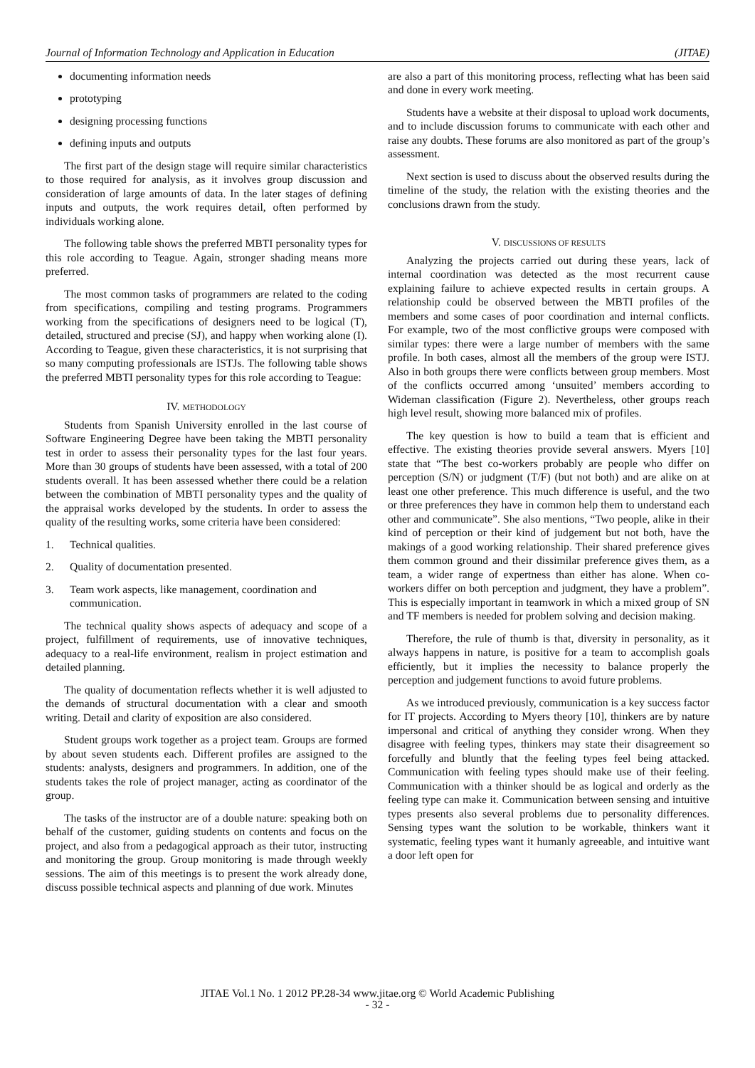Journal of Information Technology and Application in Education (JITAE)
documenting information needs
prototyping
designing processing functions
defining inputs and outputs
The first part of the design stage will require similar characteristics to those required for analysis, as it involves group discussion and consideration of large amounts of data. In the later stages of defining inputs and outputs, the work requires detail, often performed by individuals working alone.
The following table shows the preferred MBTI personality types for this role according to Teague. Again, stronger shading means more preferred.
The most common tasks of programmers are related to the coding from specifications, compiling and testing programs. Programmers working from the specifications of designers need to be logical (T), detailed, structured and precise (SJ), and happy when working alone (I). According to Teague, given these characteristics, it is not surprising that so many computing professionals are ISTJs. The following table shows the preferred MBTI personality types for this role according to Teague:
IV. METHODOLOGY
Students from Spanish University enrolled in the last course of Software Engineering Degree have been taking the MBTI personality test in order to assess their personality types for the last four years. More than 30 groups of students have been assessed, with a total of 200 students overall. It has been assessed whether there could be a relation between the combination of MBTI personality types and the quality of the appraisal works developed by the students. In order to assess the quality of the resulting works, some criteria have been considered:
1. Technical qualities.
2. Quality of documentation presented.
3. Team work aspects, like management, coordination and communication.
The technical quality shows aspects of adequacy and scope of a project, fulfillment of requirements, use of innovative techniques, adequacy to a real-life environment, realism in project estimation and detailed planning.
The quality of documentation reflects whether it is well adjusted to the demands of structural documentation with a clear and smooth writing. Detail and clarity of exposition are also considered.
Student groups work together as a project team. Groups are formed by about seven students each. Different profiles are assigned to the students: analysts, designers and programmers. In addition, one of the students takes the role of project manager, acting as coordinator of the group.
The tasks of the instructor are of a double nature: speaking both on behalf of the customer, guiding students on contents and focus on the project, and also from a pedagogical approach as their tutor, instructing and monitoring the group. Group monitoring is made through weekly sessions. The aim of this meetings is to present the work already done, discuss possible technical aspects and planning of due work. Minutes
are also a part of this monitoring process, reflecting what has been said and done in every work meeting.
Students have a website at their disposal to upload work documents, and to include discussion forums to communicate with each other and raise any doubts. These forums are also monitored as part of the group’s assessment.
Next section is used to discuss about the observed results during the timeline of the study, the relation with the existing theories and the conclusions drawn from the study.
V. DISCUSSIONS OF RESULTS
Analyzing the projects carried out during these years, lack of internal coordination was detected as the most recurrent cause explaining failure to achieve expected results in certain groups. A relationship could be observed between the MBTI profiles of the members and some cases of poor coordination and internal conflicts. For example, two of the most conflictive groups were composed with similar types: there were a large number of members with the same profile. In both cases, almost all the members of the group were ISTJ. Also in both groups there were conflicts between group members. Most of the conflicts occurred among ‘unsuited’ members according to Wideman classification (Figure 2). Nevertheless, other groups reach high level result, showing more balanced mix of profiles.
The key question is how to build a team that is efficient and effective. The existing theories provide several answers. Myers [10] state that “The best co-workers probably are people who differ on perception (S/N) or judgment (T/F) (but not both) and are alike on at least one other preference. This much difference is useful, and the two or three preferences they have in common help them to understand each other and communicate”. She also mentions, “Two people, alike in their kind of perception or their kind of judgement but not both, have the makings of a good working relationship. Their shared preference gives them common ground and their dissimilar preference gives them, as a team, a wider range of expertness than either has alone. When co-workers differ on both perception and judgment, they have a problem”. This is especially important in teamwork in which a mixed group of SN and TF members is needed for problem solving and decision making.
Therefore, the rule of thumb is that, diversity in personality, as it always happens in nature, is positive for a team to accomplish goals efficiently, but it implies the necessity to balance properly the perception and judgement functions to avoid future problems.
As we introduced previously, communication is a key success factor for IT projects. According to Myers theory [10], thinkers are by nature impersonal and critical of anything they consider wrong. When they disagree with feeling types, thinkers may state their disagreement so forcefully and bluntly that the feeling types feel being attacked. Communication with feeling types should make use of their feeling. Communication with a thinker should be as logical and orderly as the feeling type can make it. Communication between sensing and intuitive types presents also several problems due to personality differences. Sensing types want the solution to be workable, thinkers want it systematic, feeling types want it humanly agreeable, and intuitive want a door left open for
JITAE Vol.1 No. 1 2012 PP.28-34 www.jitae.org © World Academic Publishing
- 32 -